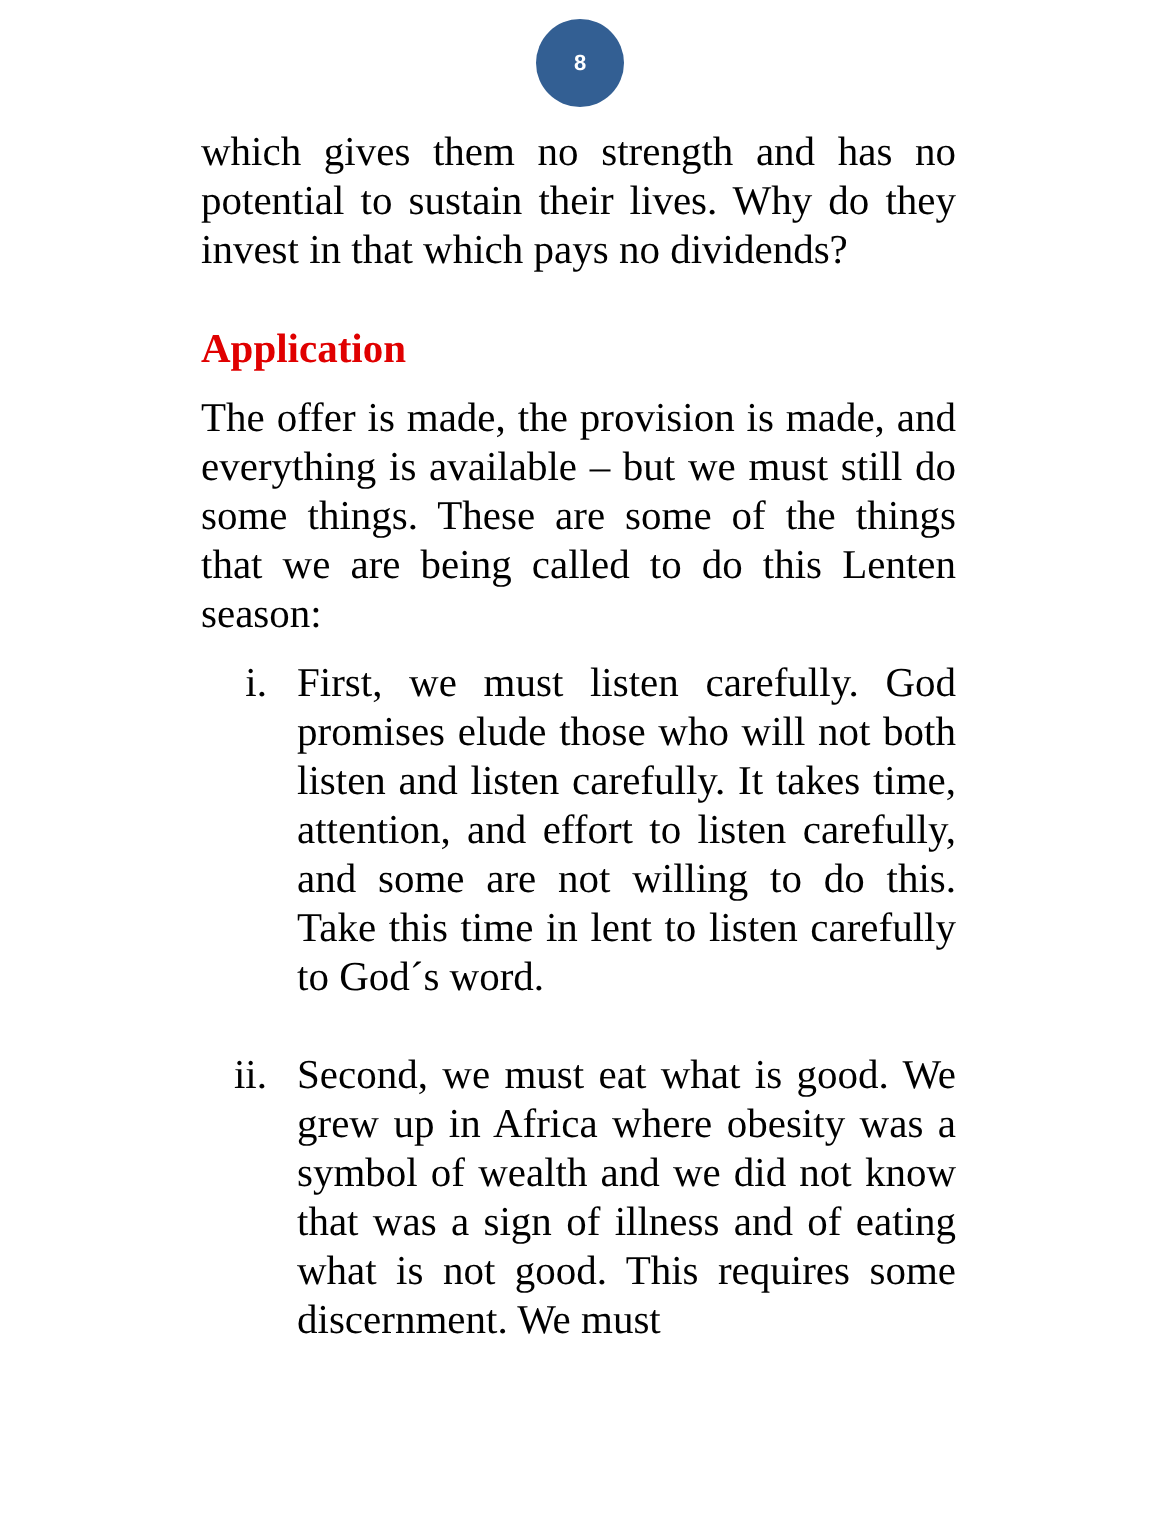8
which gives them no strength and has no potential to sustain their lives. Why do they invest in that which pays no dividends?
Application
The offer is made, the provision is made, and everything is available – but we must still do some things. These are some of the things that we are being called to do this Lenten season:
i. First, we must listen carefully. God promises elude those who will not both listen and listen carefully. It takes time, attention, and effort to listen carefully, and some are not willing to do this. Take this time in lent to listen carefully to God´s word.
ii. Second, we must eat what is good. We grew up in Africa where obesity was a symbol of wealth and we did not know that was a sign of illness and of eating what is not good. This requires some discernment. We must